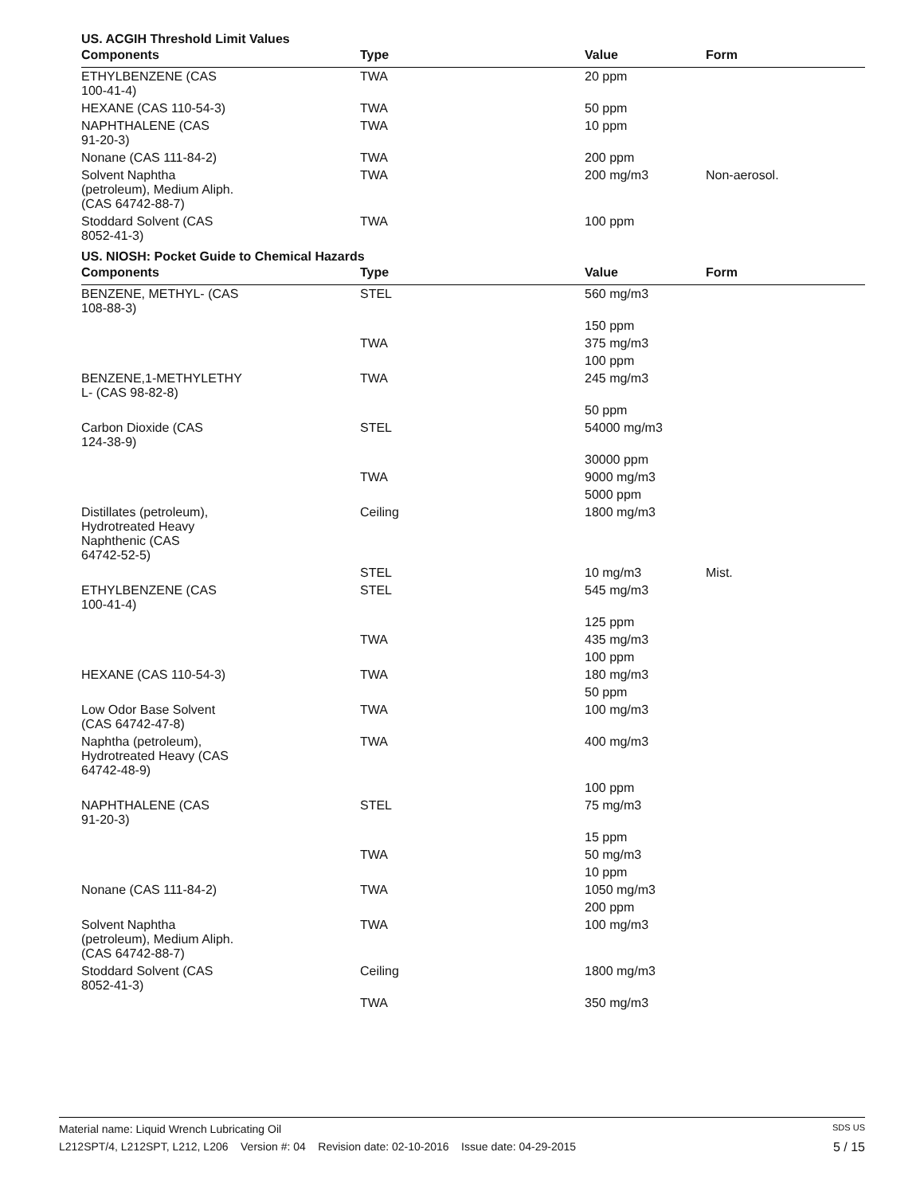US. ACGIH Threshold Limit Values
| Components | Type | Value | Form |
| --- | --- | --- | --- |
| ETHYLBENZENE (CAS 100-41-4) | TWA | 20 ppm | |
| HEXANE (CAS 110-54-3) | TWA | 50 ppm | |
| NAPHTHALENE (CAS 91-20-3) | TWA | 10 ppm | |
| Nonane (CAS 111-84-2) | TWA | 200 ppm | |
| Solvent Naphtha (petroleum), Medium Aliph. (CAS 64742-88-7) | TWA | 200 mg/m3 | Non-aerosol. |
| Stoddard Solvent (CAS 8052-41-3) | TWA | 100 ppm | |
US. NIOSH: Pocket Guide to Chemical Hazards
| Components | Type | Value | Form |
| --- | --- | --- | --- |
| BENZENE, METHYL- (CAS 108-88-3) | STEL | 560 mg/m3 | |
| | | 150 ppm | |
| | TWA | 375 mg/m3 | |
| | | 100 ppm | |
| BENZENE,1-METHYLETHY L- (CAS 98-82-8) | TWA | 245 mg/m3 | |
| | | 50 ppm | |
| Carbon Dioxide (CAS 124-38-9) | STEL | 54000 mg/m3 | |
| | | 30000 ppm | |
| | TWA | 9000 mg/m3 | |
| | | 5000 ppm | |
| Distillates (petroleum), Hydrotreated Heavy Naphthenic (CAS 64742-52-5) | Ceiling | 1800 mg/m3 | |
| | STEL | 10 mg/m3 | Mist. |
| ETHYLBENZENE (CAS 100-41-4) | STEL | 545 mg/m3 | |
| | | 125 ppm | |
| | TWA | 435 mg/m3 | |
| | | 100 ppm | |
| HEXANE (CAS 110-54-3) | TWA | 180 mg/m3 | |
| | | 50 ppm | |
| Low Odor Base Solvent (CAS 64742-47-8) | TWA | 100 mg/m3 | |
| Naphtha (petroleum), Hydrotreated Heavy (CAS 64742-48-9) | TWA | 400 mg/m3 | |
| | | 100 ppm | |
| NAPHTHALENE (CAS 91-20-3) | STEL | 75 mg/m3 | |
| | | 15 ppm | |
| | TWA | 50 mg/m3 | |
| | | 10 ppm | |
| Nonane (CAS 111-84-2) | TWA | 1050 mg/m3 | |
| | | 200 ppm | |
| Solvent Naphtha (petroleum), Medium Aliph. (CAS 64742-88-7) | TWA | 100 mg/m3 | |
| Stoddard Solvent (CAS 8052-41-3) | Ceiling | 1800 mg/m3 | |
| | TWA | 350 mg/m3 | |
Material name: Liquid Wrench Lubricating Oil SDS US
L212SPT/4, L212SPT, L212, L206 Version #: 04 Revision date: 02-10-2016 Issue date: 04-29-2015 5 / 15